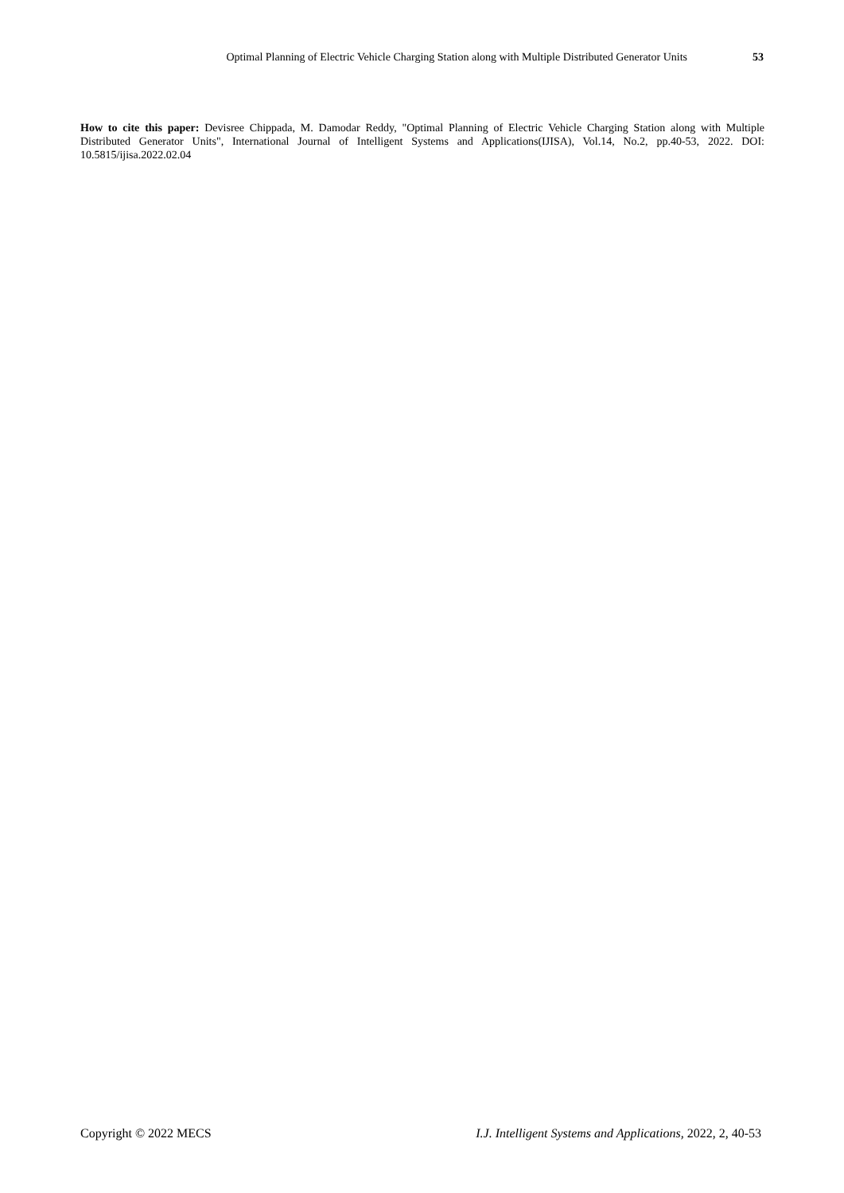Optimal Planning of Electric Vehicle Charging Station along with Multiple Distributed Generator Units 53
How to cite this paper: Devisree Chippada, M. Damodar Reddy, "Optimal Planning of Electric Vehicle Charging Station along with Multiple Distributed Generator Units", International Journal of Intelligent Systems and Applications(IJISA), Vol.14, No.2, pp.40-53, 2022. DOI: 10.5815/ijisa.2022.02.04
Copyright © 2022 MECS I.J. Intelligent Systems and Applications, 2022, 2, 40-53